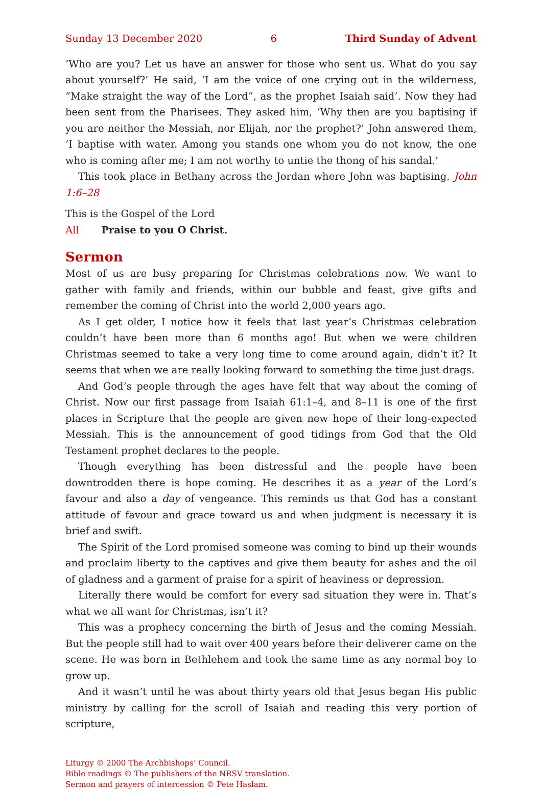Sunday 13 December 2020 6 Third Sunday of Advent
‘Who are you? Let us have an answer for those who sent us. What do you say about yourself?’ He said, ‘I am the voice of one crying out in the wilderness, “Make straight the way of the Lord”, as the prophet Isaiah said’. Now they had been sent from the Pharisees. They asked him, ‘Why then are you baptising if you are neither the Messiah, nor Elijah, nor the prophet?’ John answered them, ‘I baptise with water. Among you stands one whom you do not know, the one who is coming after me; I am not worthy to untie the thong of his sandal.’
This took place in Bethany across the Jordan where John was baptising. John 1:6–28
This is the Gospel of the Lord
All Praise to you O Christ.
Sermon
Most of us are busy preparing for Christmas celebrations now. We want to gather with family and friends, within our bubble and feast, give gifts and remember the coming of Christ into the world 2,000 years ago.
As I get older, I notice how it feels that last year’s Christmas celebration couldn’t have been more than 6 months ago! But when we were children Christmas seemed to take a very long time to come around again, didn’t it? It seems that when we are really looking forward to something the time just drags.
And God’s people through the ages have felt that way about the coming of Christ. Now our first passage from Isaiah 61:1–4, and 8–11 is one of the first places in Scripture that the people are given new hope of their long-expected Messiah. This is the announcement of good tidings from God that the Old Testament prophet declares to the people.
Though everything has been distressful and the people have been downtrodden there is hope coming. He describes it as a year of the Lord’s favour and also a day of vengeance. This reminds us that God has a constant attitude of favour and grace toward us and when judgment is necessary it is brief and swift.
The Spirit of the Lord promised someone was coming to bind up their wounds and proclaim liberty to the captives and give them beauty for ashes and the oil of gladness and a garment of praise for a spirit of heaviness or depression.
Literally there would be comfort for every sad situation they were in. That’s what we all want for Christmas, isn’t it?
This was a prophecy concerning the birth of Jesus and the coming Messiah. But the people still had to wait over 400 years before their deliverer came on the scene. He was born in Bethlehem and took the same time as any normal boy to grow up.
And it wasn’t until he was about thirty years old that Jesus began His public ministry by calling for the scroll of Isaiah and reading this very portion of scripture,
Liturgy © 2000 The Archbishops’ Council.
Bible readings © The publishers of the NRSV translation.
Sermon and prayers of intercession © Pete Haslam.